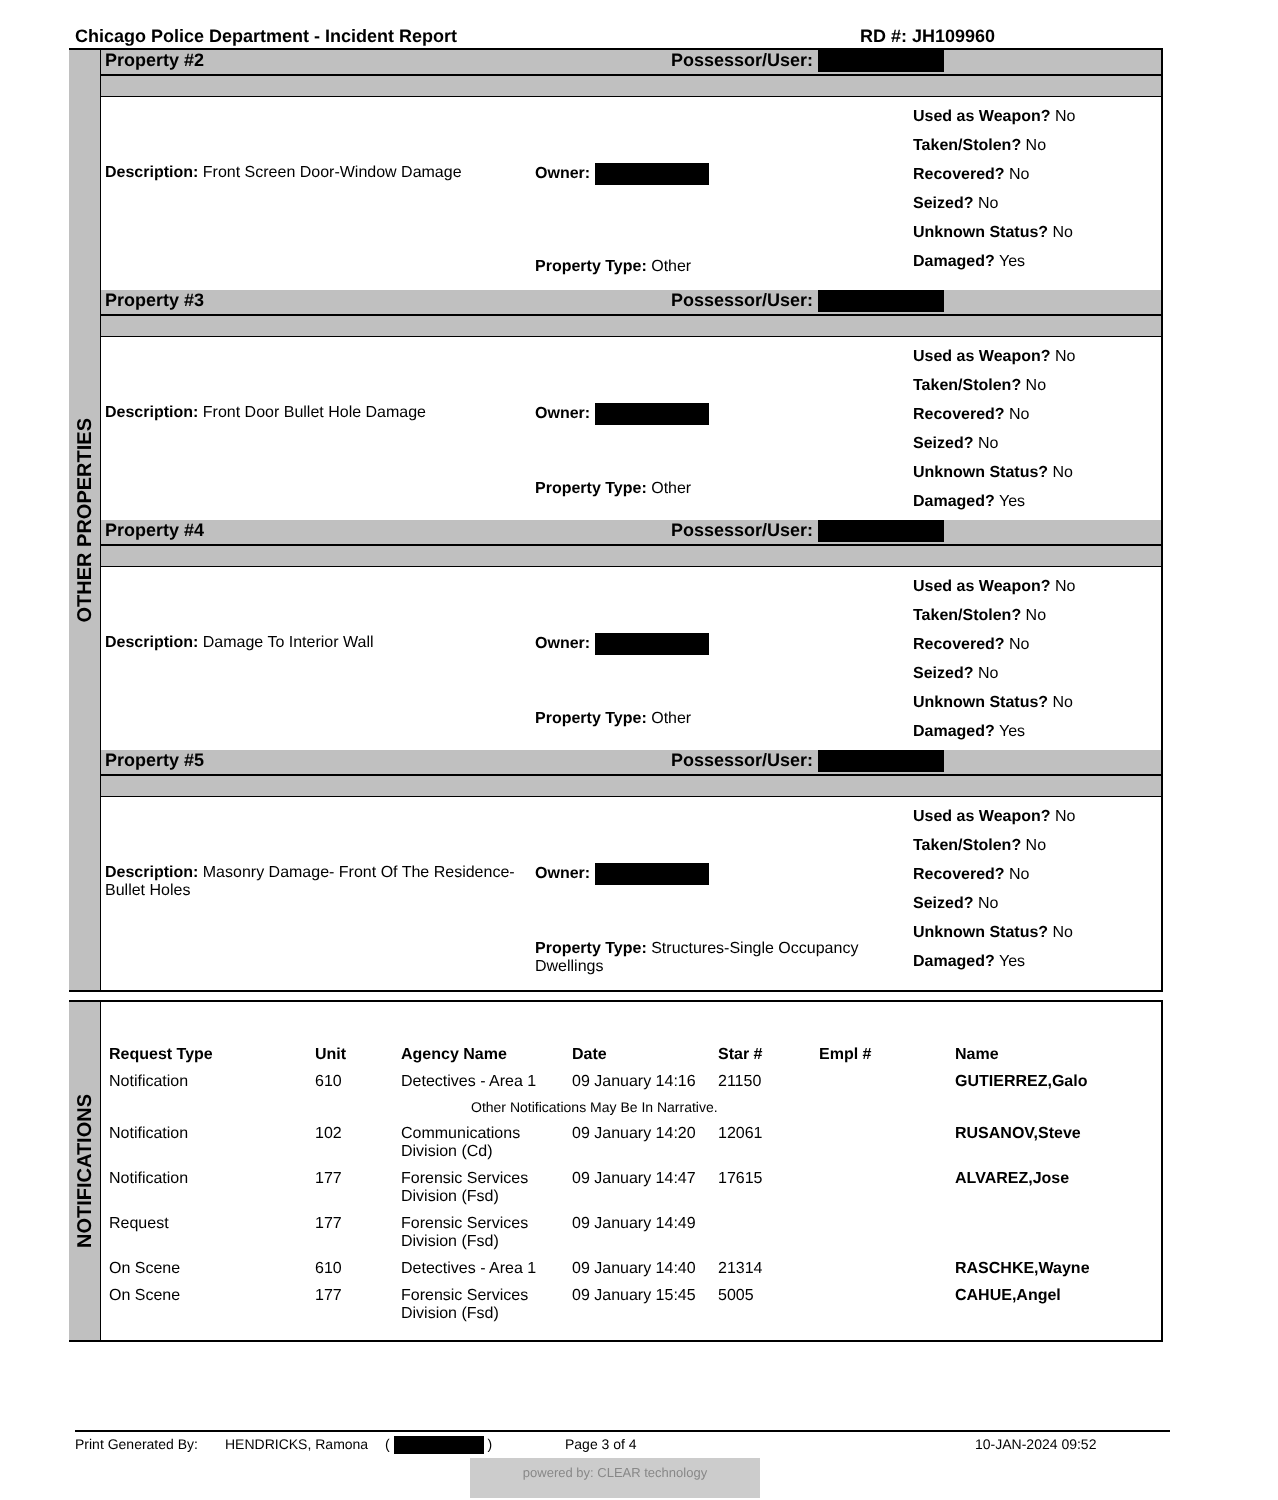Chicago Police Department - Incident Report RD #: JH109960
OTHER PROPERTIES
Property #2 Possessor/User:
Description: Front Screen Door-Window Damage Owner:
Property Type: Other
Used as Weapon? No
Taken/Stolen? No
Recovered? No
Seized? No
Unknown Status? No
Damaged? Yes
Property #3 Possessor/User:
Description: Front Door Bullet Hole Damage Owner:
Property Type: Other
Used as Weapon? No
Taken/Stolen? No
Recovered? No
Seized? No
Unknown Status? No
Damaged? Yes
Property #4 Possessor/User:
Description: Damage To Interior Wall Owner:
Property Type: Other
Used as Weapon? No
Taken/Stolen? No
Recovered? No
Seized? No
Unknown Status? No
Damaged? Yes
Property #5 Possessor/User:
Description: Masonry Damage- Front Of The Residence-Bullet Holes
Owner:
Property Type: Structures-Single Occupancy Dwellings
Used as Weapon? No
Taken/Stolen? No
Recovered? No
Seized? No
Unknown Status? No
Damaged? Yes
NOTIFICATIONS
| Request Type | Unit | Agency Name | Date | Star # | Empl # | Name |
| --- | --- | --- | --- | --- | --- | --- |
| Notification | 610 | Detectives - Area 1 | 09 January 14:16 | 21150 | | GUTIERREZ,Galo |
| | | Other Notifications May Be In Narrative. | | | | |
| Notification | 102 | Communications Division (Cd) | 09 January 14:20 | 12061 | | RUSANOV,Steve |
| Notification | 177 | Forensic Services Division (Fsd) | 09 January 14:47 | 17615 | | ALVAREZ,Jose |
| Request | 177 | Forensic Services Division (Fsd) | 09 January 14:49 | | | |
| On Scene | 610 | Detectives - Area 1 | 09 January 14:40 | 21314 | | RASCHKE,Wayne |
| On Scene | 177 | Forensic Services Division (Fsd) | 09 January 15:45 | 5005 | | CAHUE,Angel |
Print Generated By: HENDRICKS, Ramona ( ) Page 3 of 4 10-JAN-2024 09:52
powered by: CLEAR technology